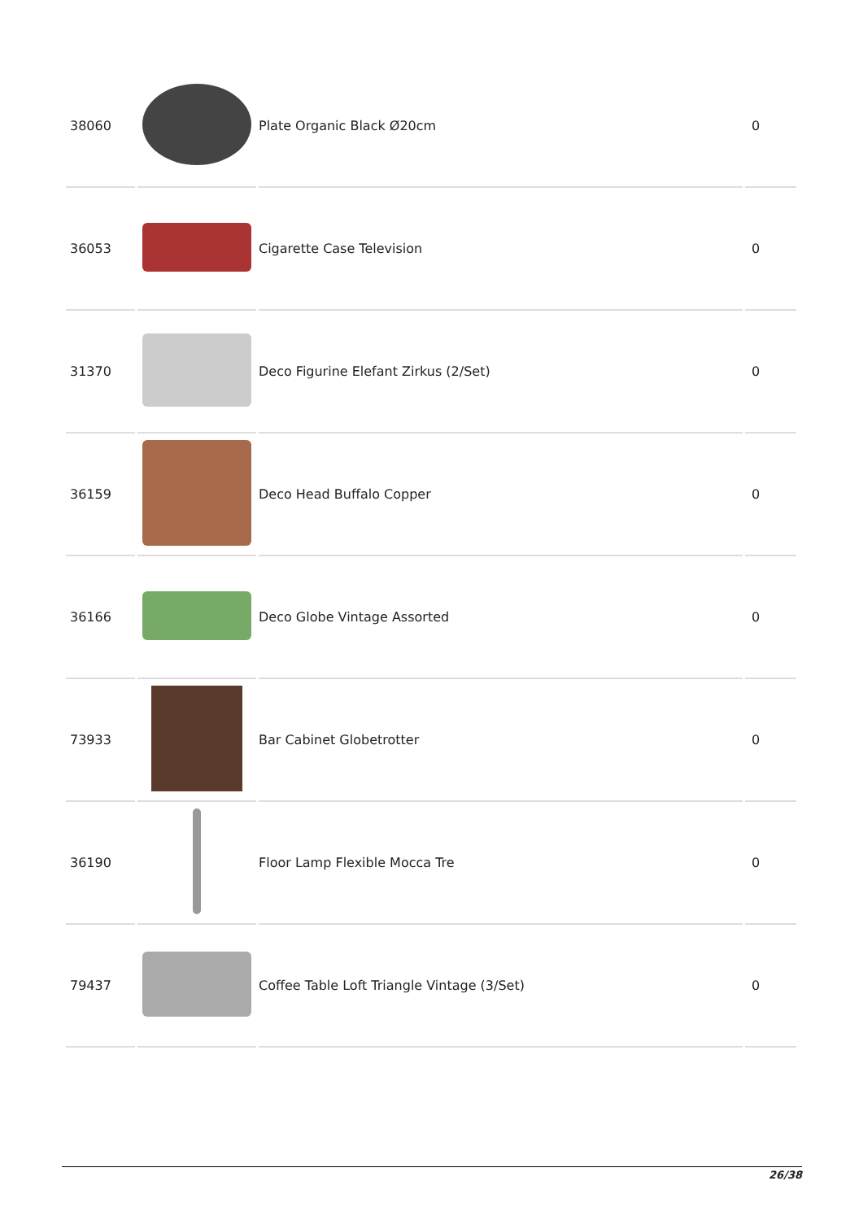| 38060 | | Plate Organic Black Ø20cm | 0 |
| 36053 | | Cigarette Case Television | 0 |
| 31370 | | Deco Figurine Elefant Zirkus (2/Set) | 0 |
| 36159 | | Deco Head Buffalo Copper | 0 |
| 36166 | | Deco Globe Vintage Assorted | 0 |
| 73933 | | Bar Cabinet Globetrotter | 0 |
| 36190 | | Floor Lamp Flexible Mocca Tre | 0 |
| 79437 | | Coffee Table Loft Triangle Vintage (3/Set) | 0 |
26/38